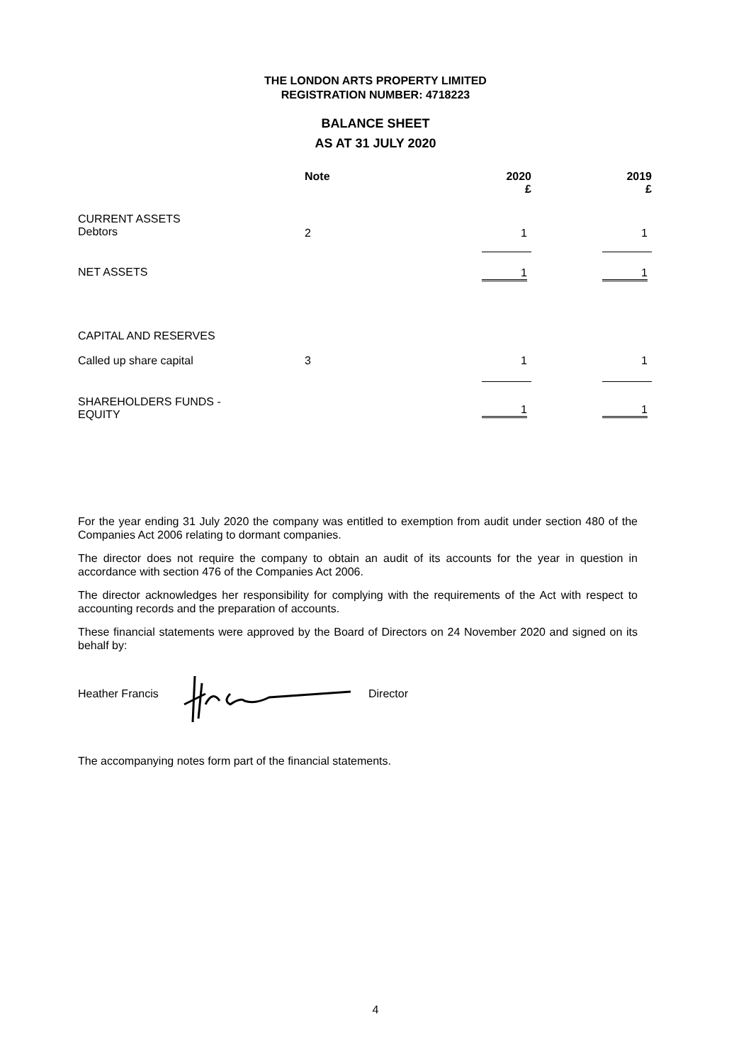THE LONDON ARTS PROPERTY LIMITED
REGISTRATION NUMBER: 4718223
BALANCE SHEET
AS AT 31 JULY 2020
| | Note | | 2020 £ | | 2019 £ |
| CURRENT ASSETS Debtors | 2 | | 1 | | 1 |
| NET ASSETS | | | 1 | | 1 |
| CAPITAL AND RESERVES | | | | | |
| Called up share capital | 3 | | 1 | | 1 |
| SHAREHOLDERS FUNDS - EQUITY | | | 1 | | 1 |
For the year ending 31 July 2020 the company was entitled to exemption from audit under section 480 of the Companies Act 2006 relating to dormant companies.
The director does not require the company to obtain an audit of its accounts for the year in question in accordance with section 476 of the Companies Act 2006.
The director acknowledges her responsibility for complying with the requirements of the Act with respect to accounting records and the preparation of accounts.
These financial statements were approved by the Board of Directors on 24 November 2020 and signed on its behalf by:
Heather Francis Director
The accompanying notes form part of the financial statements.
4